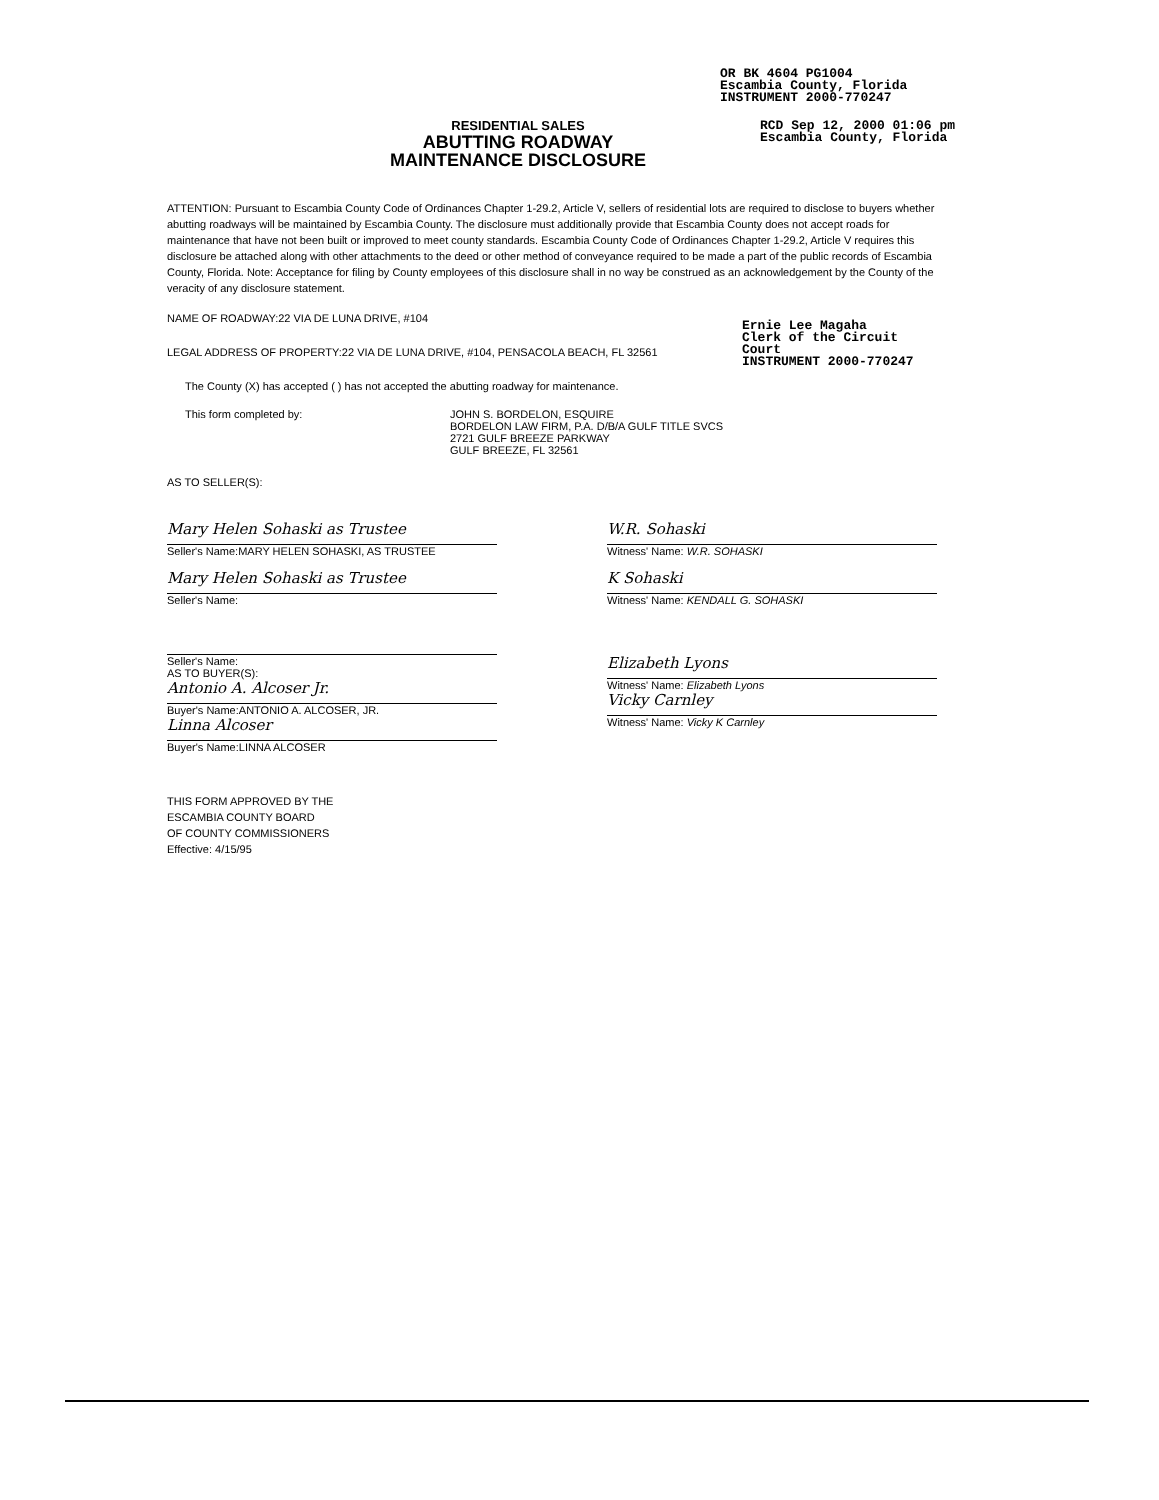OR BK 4604 PG1004
Escambia County, Florida
INSTRUMENT 2000-770247
RESIDENTIAL SALES
ABUTTING ROADWAY
MAINTENANCE DISCLOSURE
RCD Sep 12, 2000 01:06 pm
Escambia County, Florida
ATTENTION: Pursuant to Escambia County Code of Ordinances Chapter 1-29.2, Article V, sellers of residential lots are required to disclose to buyers whether abutting roadways will be maintained by Escambia County. The disclosure must additionally provide that Escambia County does not accept roads for maintenance that have not been built or improved to meet county standards. Escambia County Code of Ordinances Chapter 1-29.2, Article V requires this disclosure be attached along with other attachments to the deed or other method of conveyance required to be made a part of the public records of Escambia County, Florida. Note: Acceptance for filing by County employees of this disclosure shall in no way be construed as an acknowledgement by the County of the veracity of any disclosure statement.
NAME OF ROADWAY:22 VIA DE LUNA DRIVE, #104
LEGAL ADDRESS OF PROPERTY:22 VIA DE LUNA DRIVE, #104, PENSACOLA BEACH, FL 32561
The County (X) has accepted ( ) has not accepted the abutting roadway for maintenance.
This form completed by: JOHN S. BORDELON, ESQUIRE
BORDELON LAW FIRM, P.A. D/B/A GULF TITLE SVCS
2721 GULF BREEZE PARKWAY
GULF BREEZE, FL 32561
AS TO SELLER(S):
Mary Helen Sohaski as Trustee
Seller's Name:MARY HELEN SOHASKI, AS TRUSTEE
Mary Helen Sohaski as Trustee
Seller's Name:
Seller's Name:
AS TO BUYER(S):
Antonio A. Alcoser Jr.
Buyer's Name:ANTONIO A. ALCOSER, JR.
Linna Alcoser
Buyer's Name:LINNA ALCOSER
W.R. Sohaski
Witness' Name: W.R. SOHASKI
K Sohaski
Witness' Name: KENDALL G. SOHASKI
Elizabeth Lyons
Witness' Name: Elizabeth Lyons
Vicky Carnley
Witness' Name: Vicky K Carnley
Ernie Lee Magaha
Clerk of the Circuit Court
INSTRUMENT 2000-770247
THIS FORM APPROVED BY THE
ESCAMBIA COUNTY BOARD
OF COUNTY COMMISSIONERS
Effective: 4/15/95